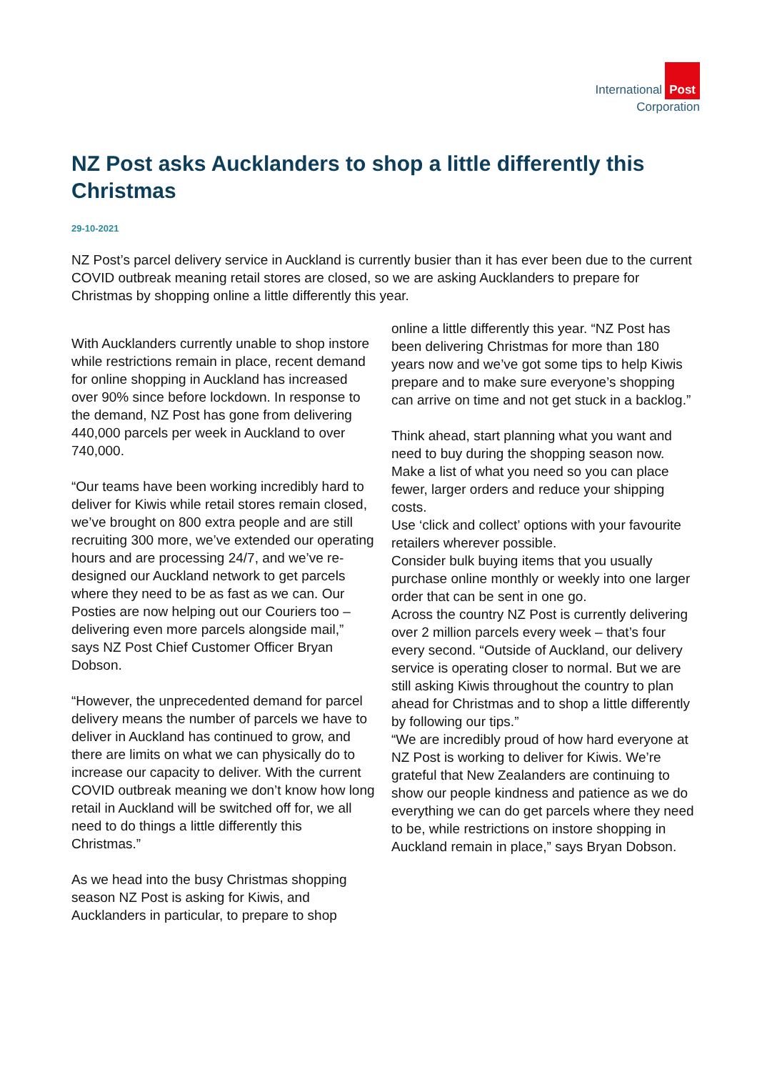International Post
Corporation
NZ Post asks Aucklanders to shop a little differently this Christmas
29-10-2021
NZ Post’s parcel delivery service in Auckland is currently busier than it has ever been due to the current COVID outbreak meaning retail stores are closed, so we are asking Aucklanders to prepare for Christmas by shopping online a little differently this year.
With Aucklanders currently unable to shop instore while restrictions remain in place, recent demand for online shopping in Auckland has increased over 90% since before lockdown. In response to the demand, NZ Post has gone from delivering 440,000 parcels per week in Auckland to over 740,000.
“Our teams have been working incredibly hard to deliver for Kiwis while retail stores remain closed, we’ve brought on 800 extra people and are still recruiting 300 more, we’ve extended our operating hours and are processing 24/7, and we’ve re-designed our Auckland network to get parcels where they need to be as fast as we can. Our Posties are now helping out our Couriers too – delivering even more parcels alongside mail,” says NZ Post Chief Customer Officer Bryan Dobson.
“However, the unprecedented demand for parcel delivery means the number of parcels we have to deliver in Auckland has continued to grow, and there are limits on what we can physically do to increase our capacity to deliver. With the current COVID outbreak meaning we don’t know how long retail in Auckland will be switched off for, we all need to do things a little differently this Christmas.”
As we head into the busy Christmas shopping season NZ Post is asking for Kiwis, and Aucklanders in particular, to prepare to shop
online a little differently this year. “NZ Post has been delivering Christmas for more than 180 years now and we’ve got some tips to help Kiwis prepare and to make sure everyone’s shopping can arrive on time and not get stuck in a backlog.”
Think ahead, start planning what you want and need to buy during the shopping season now.
Make a list of what you need so you can place fewer, larger orders and reduce your shipping costs.
Use ‘click and collect’ options with your favourite retailers wherever possible.
Consider bulk buying items that you usually purchase online monthly or weekly into one larger order that can be sent in one go.
Across the country NZ Post is currently delivering over 2 million parcels every week – that’s four every second. “Outside of Auckland, our delivery service is operating closer to normal. But we are still asking Kiwis throughout the country to plan ahead for Christmas and to shop a little differently by following our tips.”
“We are incredibly proud of how hard everyone at NZ Post is working to deliver for Kiwis. We’re grateful that New Zealanders are continuing to show our people kindness and patience as we do everything we can do get parcels where they need to be, while restrictions on instore shopping in Auckland remain in place,” says Bryan Dobson.